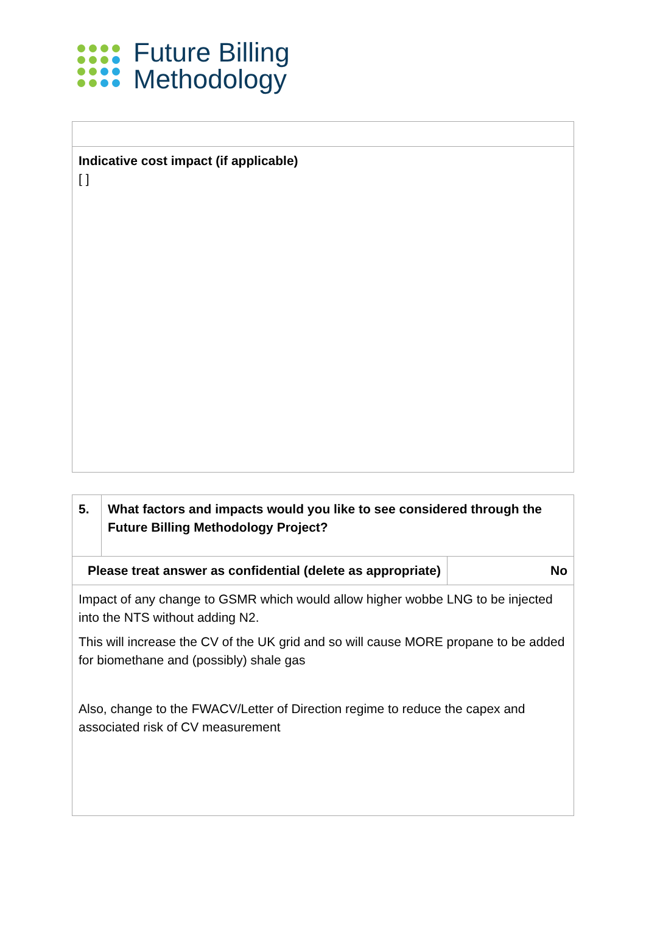Future Billing
Methodology
| Indicative cost impact (if applicable) [ ] |
| 5. | What factors and impacts would you like to see considered through the Future Billing Methodology Project? | |
| Please treat answer as confidential (delete as appropriate) | | No |
| Impact of any change to GSMR which would allow higher wobbe LNG to be injected into the NTS without adding N2. This will increase the CV of the UK grid and so will cause MORE propane to be added for biomethane and (possibly) shale gas Also, change to the FWACV/Letter of Direction regime to reduce the capex and associated risk of CV measurement | | |